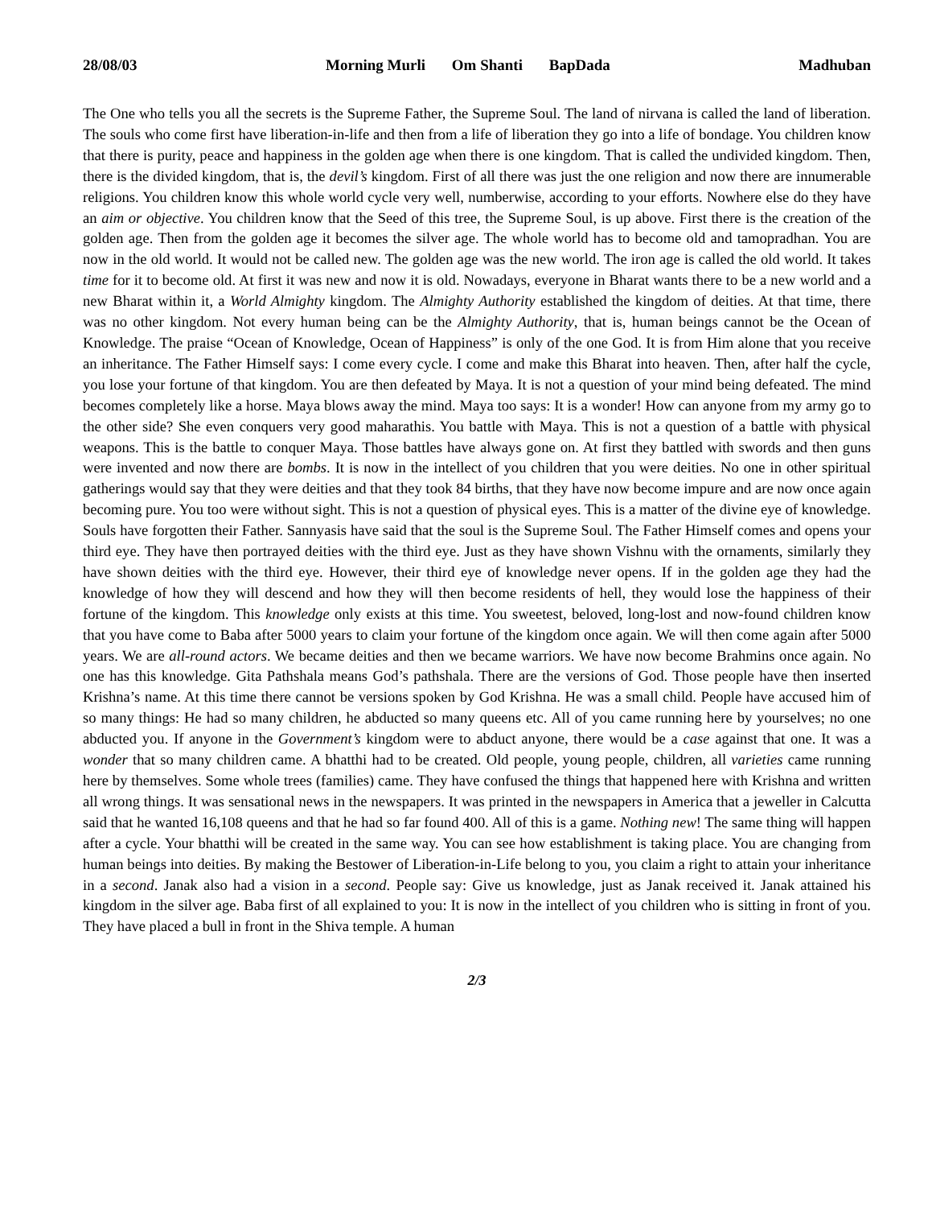28/08/03 Morning Murli Om Shanti BapDada
Madhuban
The One who tells you all the secrets is the Supreme Father, the Supreme Soul. The land of nirvana is called the land of liberation. The souls who come first have liberation-in-life and then from a life of liberation they go into a life of bondage. You children know that there is purity, peace and happiness in the golden age when there is one kingdom. That is called the undivided kingdom. Then, there is the divided kingdom, that is, the devil’s kingdom. First of all there was just the one religion and now there are innumerable religions. You children know this whole world cycle very well, numberwise, according to your efforts. Nowhere else do they have an aim or objective. You children know that the Seed of this tree, the Supreme Soul, is up above. First there is the creation of the golden age. Then from the golden age it becomes the silver age. The whole world has to become old and tamopradhan. You are now in the old world. It would not be called new. The golden age was the new world. The iron age is called the old world. It takes time for it to become old. At first it was new and now it is old. Nowadays, everyone in Bharat wants there to be a new world and a new Bharat within it, a World Almighty kingdom. The Almighty Authority established the kingdom of deities. At that time, there was no other kingdom. Not every human being can be the Almighty Authority, that is, human beings cannot be the Ocean of Knowledge. The praise “Ocean of Knowledge, Ocean of Happiness” is only of the one God. It is from Him alone that you receive an inheritance. The Father Himself says: I come every cycle. I come and make this Bharat into heaven. Then, after half the cycle, you lose your fortune of that kingdom. You are then defeated by Maya. It is not a question of your mind being defeated. The mind becomes completely like a horse. Maya blows away the mind. Maya too says: It is a wonder! How can anyone from my army go to the other side? She even conquers very good maharathis. You battle with Maya. This is not a question of a battle with physical weapons. This is the battle to conquer Maya. Those battles have always gone on. At first they battled with swords and then guns were invented and now there are bombs. It is now in the intellect of you children that you were deities. No one in other spiritual gatherings would say that they were deities and that they took 84 births, that they have now become impure and are now once again becoming pure. You too were without sight. This is not a question of physical eyes. This is a matter of the divine eye of knowledge. Souls have forgotten their Father. Sannyasis have said that the soul is the Supreme Soul. The Father Himself comes and opens your third eye. They have then portrayed deities with the third eye. Just as they have shown Vishnu with the ornaments, similarly they have shown deities with the third eye. However, their third eye of knowledge never opens. If in the golden age they had the knowledge of how they will descend and how they will then become residents of hell, they would lose the happiness of their fortune of the kingdom. This knowledge only exists at this time. You sweetest, beloved, long-lost and now-found children know that you have come to Baba after 5000 years to claim your fortune of the kingdom once again. We will then come again after 5000 years. We are all-round actors. We became deities and then we became warriors. We have now become Brahmins once again. No one has this knowledge. Gita Pathshala means God’s pathshala. There are the versions of God. Those people have then inserted Krishna’s name. At this time there cannot be versions spoken by God Krishna. He was a small child. People have accused him of so many things: He had so many children, he abducted so many queens etc. All of you came running here by yourselves; no one abducted you. If anyone in the Government’s kingdom were to abduct anyone, there would be a case against that one. It was a wonder that so many children came. A bhatthi had to be created. Old people, young people, children, all varieties came running here by themselves. Some whole trees (families) came. They have confused the things that happened here with Krishna and written all wrong things. It was sensational news in the newspapers. It was printed in the newspapers in America that a jeweller in Calcutta said that he wanted 16,108 queens and that he had so far found 400. All of this is a game. Nothing new! The same thing will happen after a cycle. Your bhatthi will be created in the same way. You can see how establishment is taking place. You are changing from human beings into deities. By making the Bestower of Liberation-in-Life belong to you, you claim a right to attain your inheritance in a second. Janak also had a vision in a second. People say: Give us knowledge, just as Janak received it. Janak attained his kingdom in the silver age. Baba first of all explained to you: It is now in the intellect of you children who is sitting in front of you. They have placed a bull in front in the Shiva temple. A human
2/3